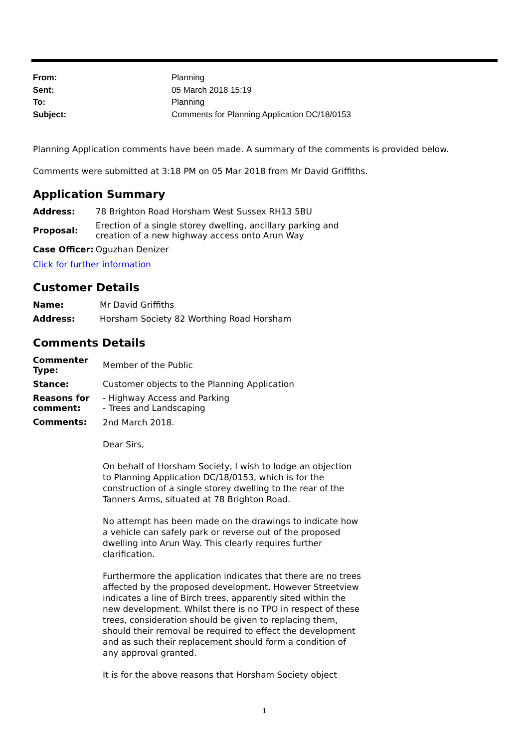| From: | Planning |
| Sent: | 05 March 2018 15:19 |
| To: | Planning |
| Subject: | Comments for Planning Application DC/18/0153 |
Planning Application comments have been made. A summary of the comments is provided below.
Comments were submitted at 3:18 PM on 05 Mar 2018 from Mr David Griffiths.
Application Summary
| Address: | 78 Brighton Road Horsham West Sussex RH13 5BU |
| Proposal: | Erection of a single storey dwelling, ancillary parking and creation of a new highway access onto Arun Way |
| Case Officer: | Oguzhan Denizer |
Click for further information
Customer Details
| Name: | Mr David Griffiths |
| Address: | Horsham Society 82 Worthing Road Horsham |
Comments Details
| Commenter Type: | Member of the Public |
| Stance: | Customer objects to the Planning Application |
| Reasons for comment: | - Highway Access and Parking - Trees and Landscaping |
| Comments: | 2nd March 2018. Dear Sirs, On behalf of Horsham Society, I wish to lodge an objection to Planning Application DC/18/0153, which is for the construction of a single storey dwelling to the rear of the Tanners Arms, situated at 78 Brighton Road. No attempt has been made on the drawings to indicate how a vehicle can safely park or reverse out of the proposed dwelling into Arun Way. This clearly requires further clarification. Furthermore the application indicates that there are no trees affected by the proposed development. However Streetview indicates a line of Birch trees, apparently sited within the new development. Whilst there is no TPO in respect of these trees, consideration should be given to replacing them, should their removal be required to effect the development and as such their replacement should form a condition of any approval granted. It is for the above reasons that Horsham Society object |
1